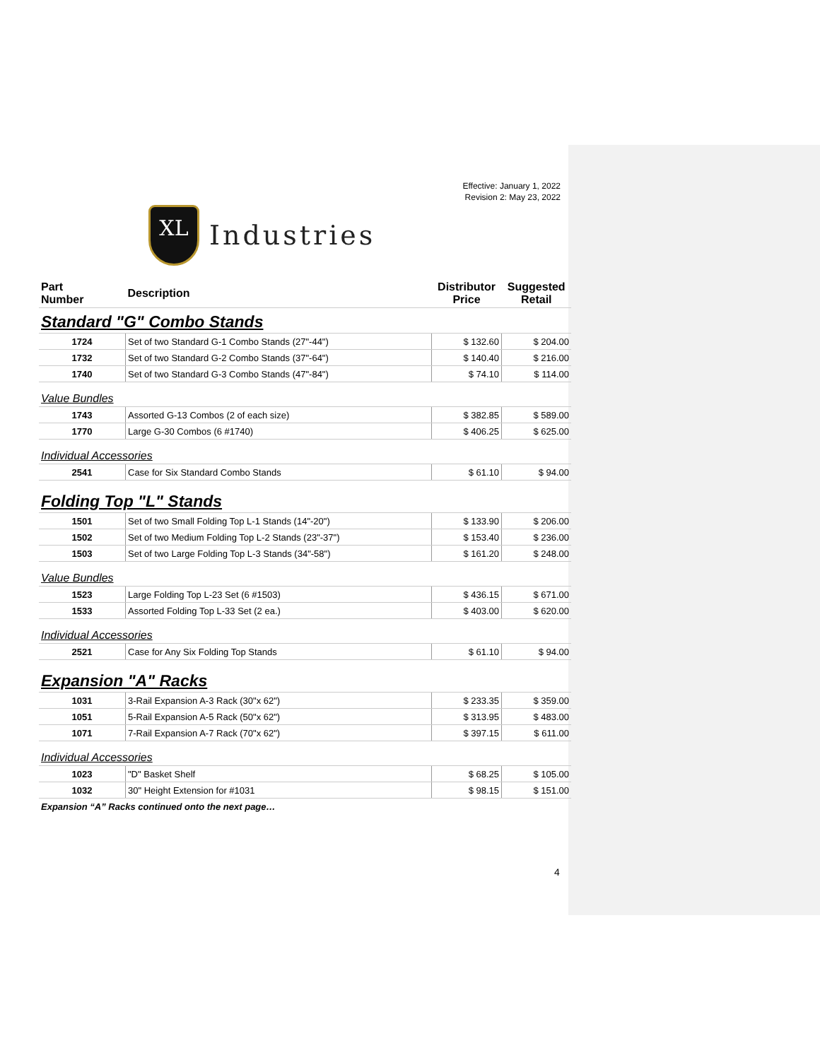Effective: January 1, 2022
Revision 2: May 23, 2022
XL
Industries
| Part Number | Description | Distributor Price | Suggested Retail |
| --- | --- | --- | --- |
| Standard "G" Combo Stands | | | |
| 1724 | Set of two Standard G-1 Combo Stands (27"-44") | $ 132.60 | $ 204.00 |
| 1732 | Set of two Standard G-2 Combo Stands (37"-64") | $ 140.40 | $ 216.00 |
| 1740 | Set of two Standard G-3 Combo Stands (47"-84") | $ 74.10 | $ 114.00 |
| Value Bundles | | | |
| 1743 | Assorted G-13 Combos (2 of each size) | $ 382.85 | $ 589.00 |
| 1770 | Large G-30 Combos (6 #1740) | $ 406.25 | $ 625.00 |
| Individual Accessories | | | |
| 2541 | Case for Six Standard Combo Stands | $ 61.10 | $ 94.00 |
| Folding Top "L" Stands | | | |
| 1501 | Set of two Small Folding Top L-1 Stands (14"-20") | $ 133.90 | $ 206.00 |
| 1502 | Set of two Medium Folding Top L-2 Stands (23"-37") | $ 153.40 | $ 236.00 |
| 1503 | Set of two Large Folding Top L-3 Stands (34"-58") | $ 161.20 | $ 248.00 |
| Value Bundles | | | |
| 1523 | Large Folding Top L-23 Set (6 #1503) | $ 436.15 | $ 671.00 |
| 1533 | Assorted Folding Top L-33 Set (2 ea.) | $ 403.00 | $ 620.00 |
| Individual Accessories | | | |
| 2521 | Case for Any Six Folding Top Stands | $ 61.10 | $ 94.00 |
| Expansion "A" Racks | | | |
| 1031 | 3-Rail Expansion A-3 Rack (30"x 62") | $ 233.35 | $ 359.00 |
| 1051 | 5-Rail Expansion A-5 Rack (50"x 62") | $ 313.95 | $ 483.00 |
| 1071 | 7-Rail Expansion A-7 Rack (70"x 62") | $ 397.15 | $ 611.00 |
| Individual Accessories | | | |
| 1023 | "D" Basket Shelf | $ 68.25 | $ 105.00 |
| 1032 | 30" Height Extension for #1031 | $ 98.15 | $ 151.00 |
| Expansion “A” Racks continued onto the next page… | | | |
4